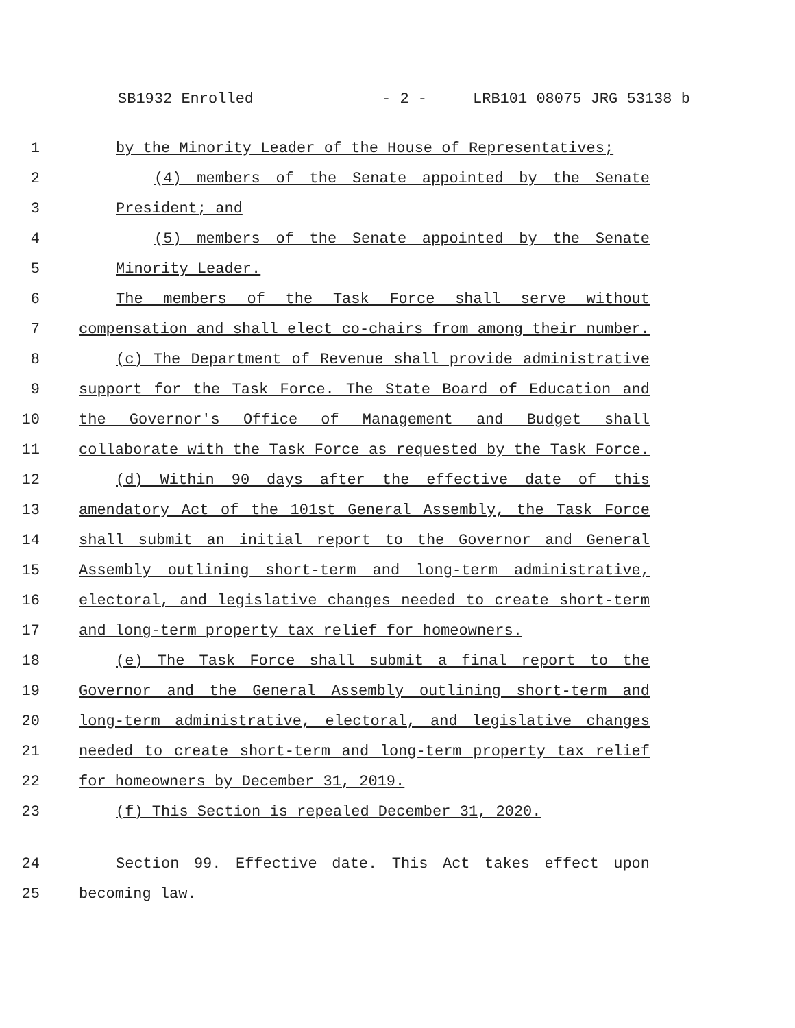SB1932 Enrolled - 2 - LRB101 08075 JRG 53138 b
1 by the Minority Leader of the House of Representatives;
2 (4) members of the Senate appointed by the Senate
3 President; and
4 (5) members of the Senate appointed by the Senate
5 Minority Leader.
6 The members of the Task Force shall serve without
7 compensation and shall elect co-chairs from among their number.
8 (c) The Department of Revenue shall provide administrative
9 support for the Task Force. The State Board of Education and
10 the Governor's Office of Management and Budget shall
11 collaborate with the Task Force as requested by the Task Force.
12 (d) Within 90 days after the effective date of this
13 amendatory Act of the 101st General Assembly, the Task Force
14 shall submit an initial report to the Governor and General
15 Assembly outlining short-term and long-term administrative,
16 electoral, and legislative changes needed to create short-term
17 and long-term property tax relief for homeowners.
18 (e) The Task Force shall submit a final report to the
19 Governor and the General Assembly outlining short-term and
20 long-term administrative, electoral, and legislative changes
21 needed to create short-term and long-term property tax relief
22 for homeowners by December 31, 2019.
23 (f) This Section is repealed December 31, 2020.
24 Section 99. Effective date. This Act takes effect upon
25 becoming law.